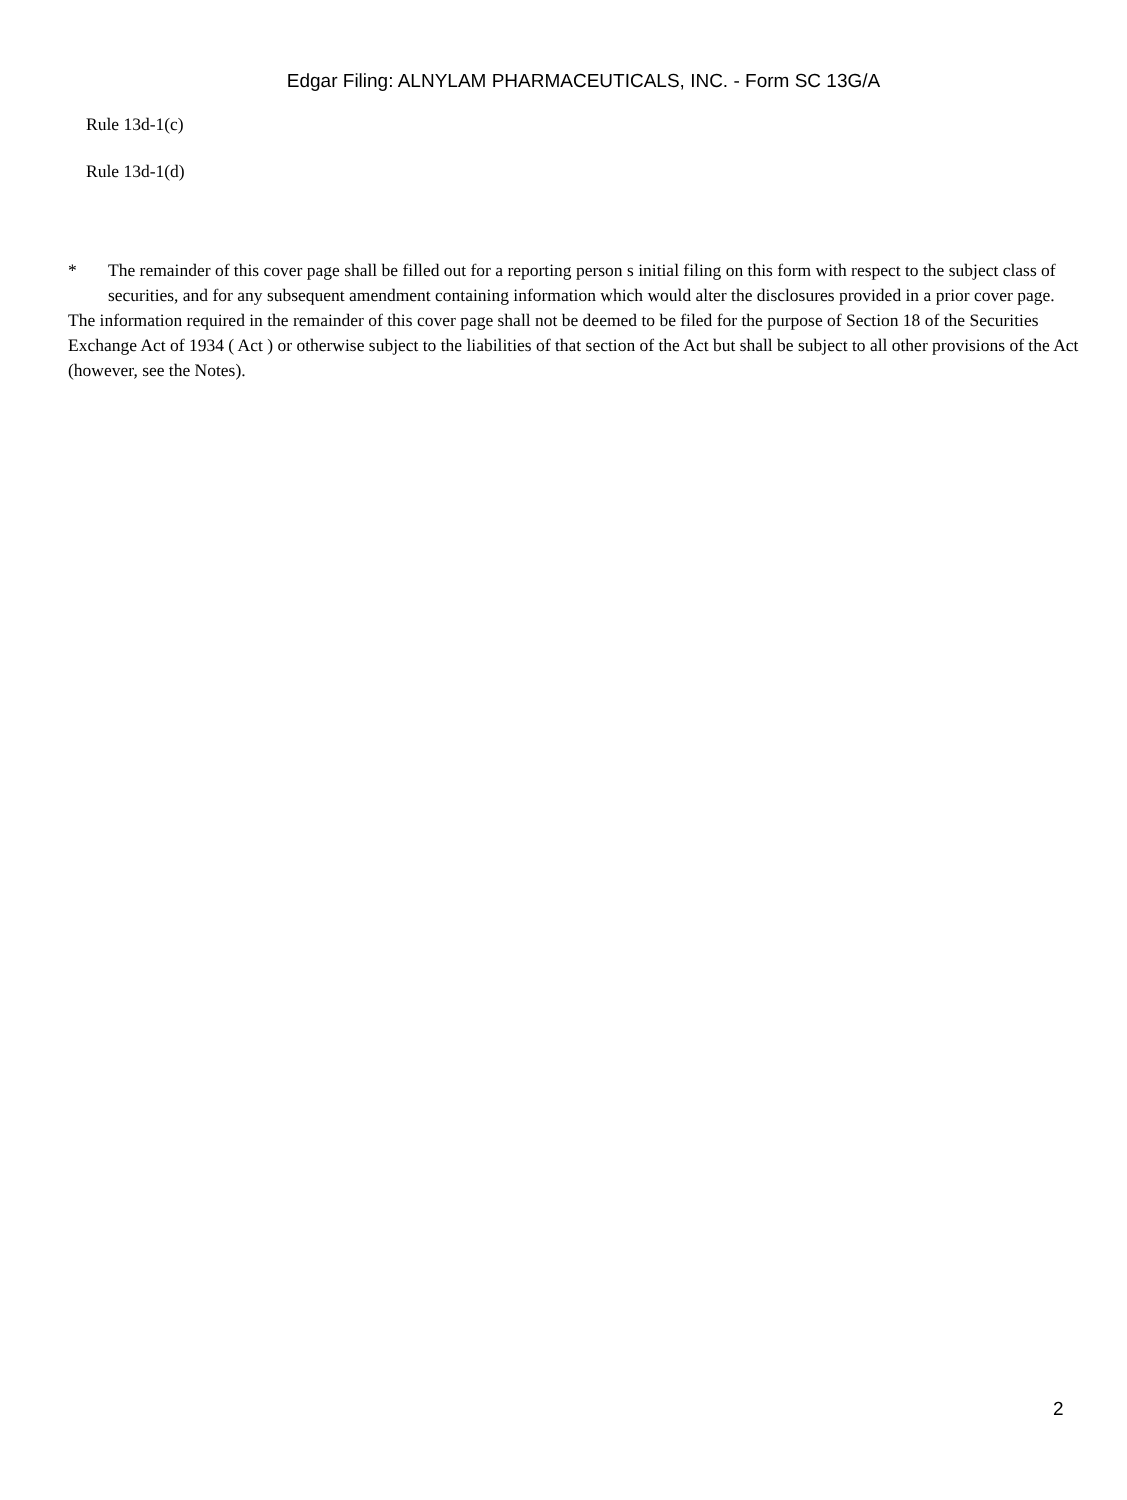Edgar Filing: ALNYLAM PHARMACEUTICALS, INC. - Form SC 13G/A
Rule 13d-1(c)
Rule 13d-1(d)
* The remainder of this cover page shall be filled out for a reporting person s initial filing on this form with respect to the subject class of securities, and for any subsequent amendment containing information which would alter the disclosures provided in a prior cover page.
The information required in the remainder of this cover page shall not be deemed to be filed for the purpose of Section 18 of the Securities Exchange Act of 1934 ( Act ) or otherwise subject to the liabilities of that section of the Act but shall be subject to all other provisions of the Act (however, see the Notes).
2